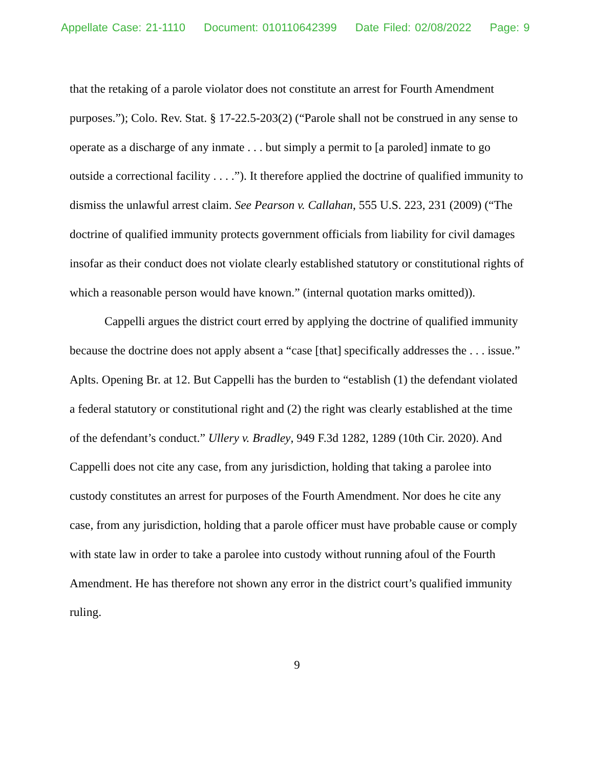Appellate Case: 21-1110 Document: 010110642399 Date Filed: 02/08/2022 Page: 9
that the retaking of a parole violator does not constitute an arrest for Fourth Amendment purposes.”); Colo. Rev. Stat. § 17-22.5-203(2) (“Parole shall not be construed in any sense to operate as a discharge of any inmate . . . but simply a permit to [a paroled] inmate to go outside a correctional facility . . . .”). It therefore applied the doctrine of qualified immunity to dismiss the unlawful arrest claim. See Pearson v. Callahan, 555 U.S. 223, 231 (2009) (“The doctrine of qualified immunity protects government officials from liability for civil damages insofar as their conduct does not violate clearly established statutory or constitutional rights of which a reasonable person would have known.” (internal quotation marks omitted)).
Cappelli argues the district court erred by applying the doctrine of qualified immunity because the doctrine does not apply absent a “case [that] specifically addresses the . . . issue.” Aplts. Opening Br. at 12. But Cappelli has the burden to “establish (1) the defendant violated a federal statutory or constitutional right and (2) the right was clearly established at the time of the defendant’s conduct.” Ullery v. Bradley, 949 F.3d 1282, 1289 (10th Cir. 2020). And Cappelli does not cite any case, from any jurisdiction, holding that taking a parolee into custody constitutes an arrest for purposes of the Fourth Amendment. Nor does he cite any case, from any jurisdiction, holding that a parole officer must have probable cause or comply with state law in order to take a parolee into custody without running afoul of the Fourth Amendment. He has therefore not shown any error in the district court’s qualified immunity ruling.
9